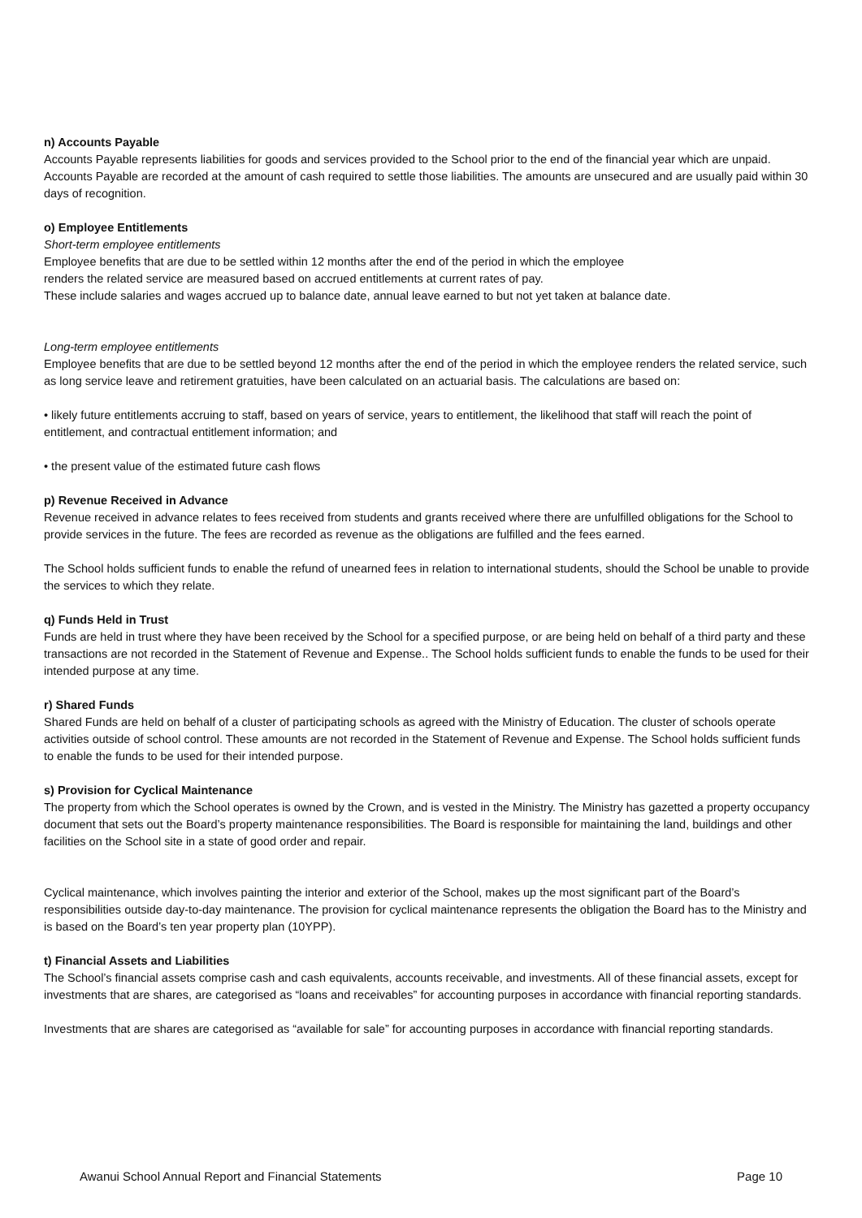n) Accounts Payable
Accounts Payable represents liabilities for goods and services provided to the School prior to the end of the financial year which are unpaid. Accounts Payable are recorded at the amount of cash required to settle those liabilities. The amounts are unsecured and are usually paid within 30 days of recognition.
o) Employee Entitlements
Short-term employee entitlements
Employee benefits that are due to be settled within 12 months after the end of the period in which the employee
renders the related service are measured based on accrued entitlements at current rates of pay.
These include salaries and wages accrued up to balance date, annual leave earned to but not yet taken at balance date.
Long-term employee entitlements
Employee benefits that are due to be settled beyond 12 months after the end of the period in which the employee renders the related service, such as long service leave and retirement gratuities, have been calculated on an actuarial basis. The calculations are based on:
• likely future entitlements accruing to staff, based on years of service, years to entitlement, the likelihood that staff will reach the point of entitlement, and contractual entitlement information; and
• the present value of the estimated future cash flows
p) Revenue Received in Advance
Revenue received in advance relates to fees received from students and grants received where there are unfulfilled obligations for the School to provide services in the future. The fees are recorded as revenue as the obligations are fulfilled and the fees earned.
The School holds sufficient funds to enable the refund of unearned fees in relation to international students, should the School be unable to provide the services to which they relate.
q) Funds Held in Trust
Funds are held in trust where they have been received by the School for a specified purpose, or are being held on behalf of a third party and these transactions are not recorded in the Statement of Revenue and Expense.. The School holds sufficient funds to enable the funds to be used for their intended purpose at any time.
r) Shared Funds
Shared Funds are held on behalf of a cluster of participating schools as agreed with the Ministry of Education. The cluster of schools operate activities outside of school control. These amounts are not recorded in the Statement of Revenue and Expense. The School holds sufficient funds to enable the funds to be used for their intended purpose.
s) Provision for Cyclical Maintenance
The property from which the School operates is owned by the Crown, and is vested in the Ministry. The Ministry has gazetted a property occupancy document that sets out the Board’s property maintenance responsibilities. The Board is responsible for maintaining the land, buildings and other facilities on the School site in a state of good order and repair.
Cyclical maintenance, which involves painting the interior and exterior of the School, makes up the most significant part of the Board’s responsibilities outside day-to-day maintenance. The provision for cyclical maintenance represents the obligation the Board has to the Ministry and is based on the Board’s ten year property plan (10YPP).
t) Financial Assets and Liabilities
The School’s financial assets comprise cash and cash equivalents, accounts receivable, and investments. All of these financial assets, except for investments that are shares, are categorised as “loans and receivables” for accounting purposes in accordance with financial reporting standards.
Investments that are shares are categorised as “available for sale” for accounting purposes in accordance with financial reporting standards.
Awanui School Annual Report and Financial Statements Page 10